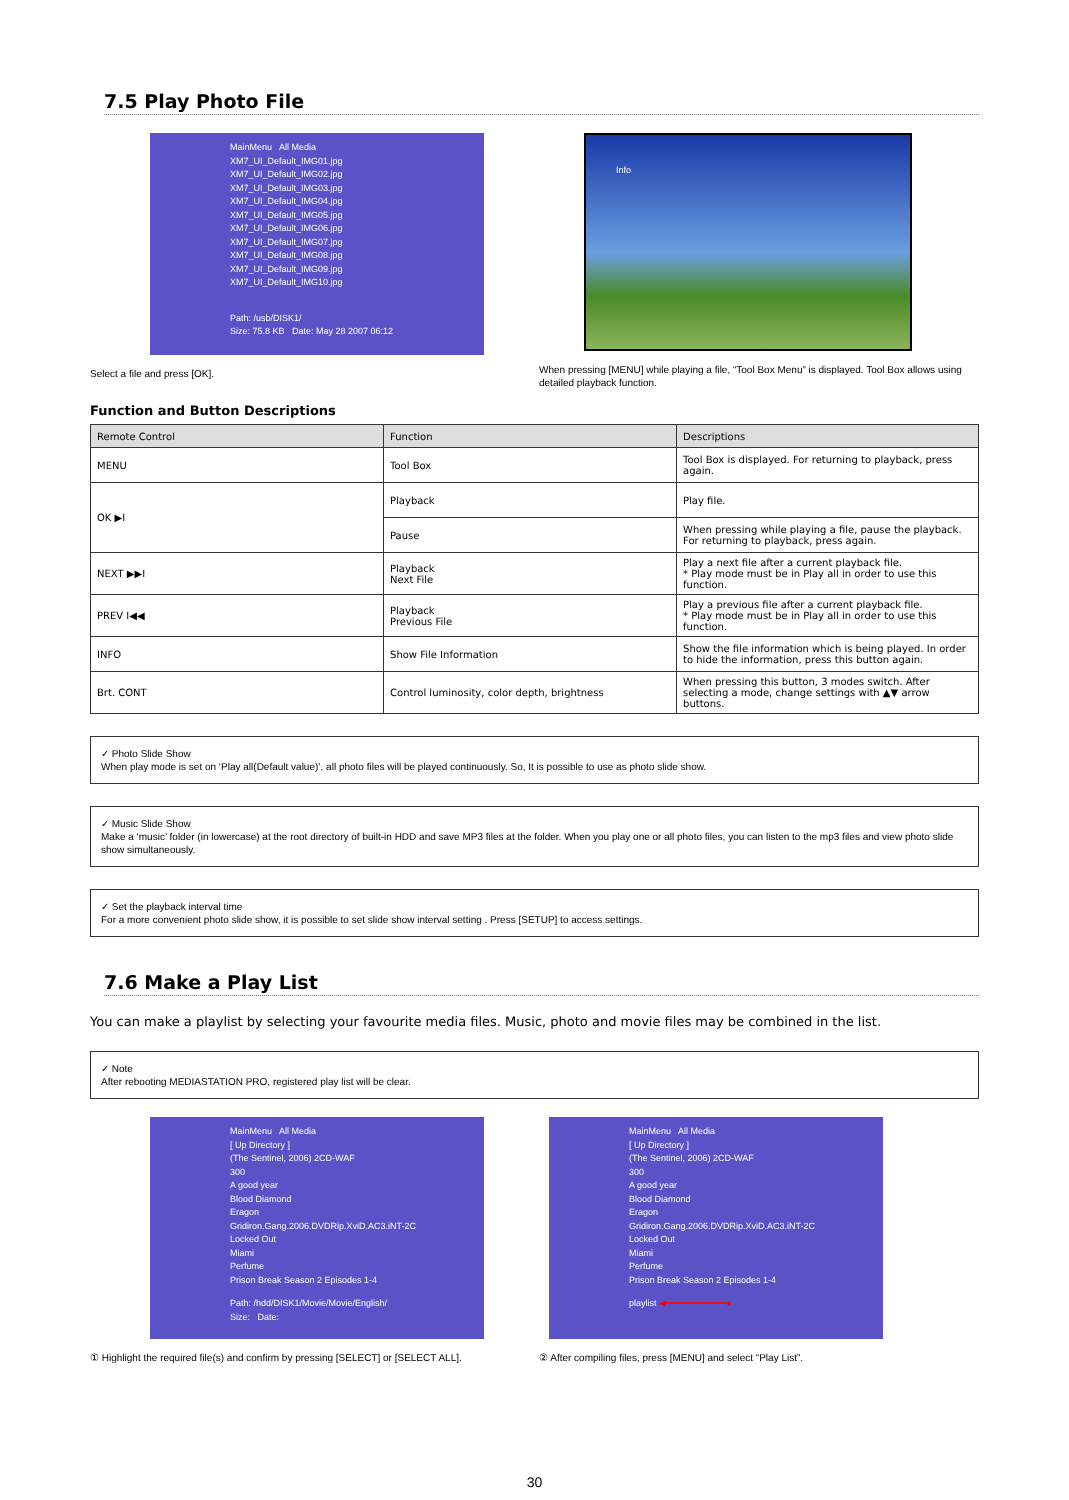7.5 Play Photo File
MainMenu All Media
XM7_UI_Default_IMG01.jpg
XM7_UI_Default_IMG02.jpg
XM7_UI_Default_IMG03.jpg
XM7_UI_Default_IMG04.jpg
XM7_UI_Default_IMG05.jpg
XM7_UI_Default_IMG06.jpg
XM7_UI_Default_IMG07.jpg
XM7_UI_Default_IMG08.jpg
XM7_UI_Default_IMG09.jpg
XM7_UI_Default_IMG10.jpg
Path: /usb/DISK1/
Size: 75.8 KB Date: May 28 2007 06:12
Select a file and press [OK].
Info
When pressing [MENU] while playing a file, “Tool Box Menu” is displayed. Tool Box allows using detailed playback function.
Function and Button Descriptions
| Remote Control | Function | Descriptions |
| --- | --- | --- |
| MENU | Tool Box | Tool Box is displayed. For returning to playback, press again. |
| OK ▶I | Playback | Play file. |
| | Pause | When pressing while playing a file, pause the playback. For returning to playback, press again. |
| NEXT ▶▶I | Playback Next File | Play a next file after a current playback file. * Play mode must be in Play all in order to use this function. |
| PREV I◀◀ | Playback Previous File | Play a previous file after a current playback file. * Play mode must be in Play all in order to use this function. |
| INFO | Show File Information | Show the file information which is being played. In order to hide the information, press this button again. |
| Brt. CONT | Control luminosity, color depth, brightness | When pressing this button, 3 modes switch. After selecting a mode, change settings with ▲▼ arrow buttons. |
✓ Photo Slide Show
When play mode is set on ‘Play all(Default value)’, all photo files will be played continuously. So, It is possible to use as photo slide show.
✓ Music Slide Show
Make a ‘music’ folder (in lowercase) at the root directory of built-in HDD and save MP3 files at the folder. When you play one or all photo files, you can listen to the mp3 files and view photo slide show simultaneously.
✓ Set the playback interval time
For a more convenient photo slide show, it is possible to set slide show interval setting . Press [SETUP] to access settings.
7.6 Make a Play List
You can make a playlist by selecting your favourite media files. Music, photo and movie files may be combined in the list.
✓ Note
After rebooting MEDIASTATION PRO, registered play list will be clear.
MainMenu All Media
[ Up Directory ]
(The Sentinel, 2006) 2CD-WAF
300
A good year
Blood Diamond
Eragon
Gridiron.Gang.2006.DVDRip.XviD.AC3.iNT-2C
Locked Out
Miami
Perfume
Prison Break Season 2 Episodes 1-4
Path: /hdd/DISK1/Movie/Movie/English/
Size: Date:
① Highlight the required file(s) and confirm by pressing [SELECT] or [SELECT ALL].
MainMenu All Media
[ Up Directory ]
(The Sentinel, 2006) 2CD-WAF
300
A good year
Blood Diamond
Eragon
Gridiron.Gang.2006.DVDRip.XviD.AC3.iNT-2C
Locked Out
Miami
Perfume
Prison Break Season 2 Episodes 1-4
playlist ◀━━━━━━━━━━━━●
② After compiling files, press [MENU] and select “Play List”.
30